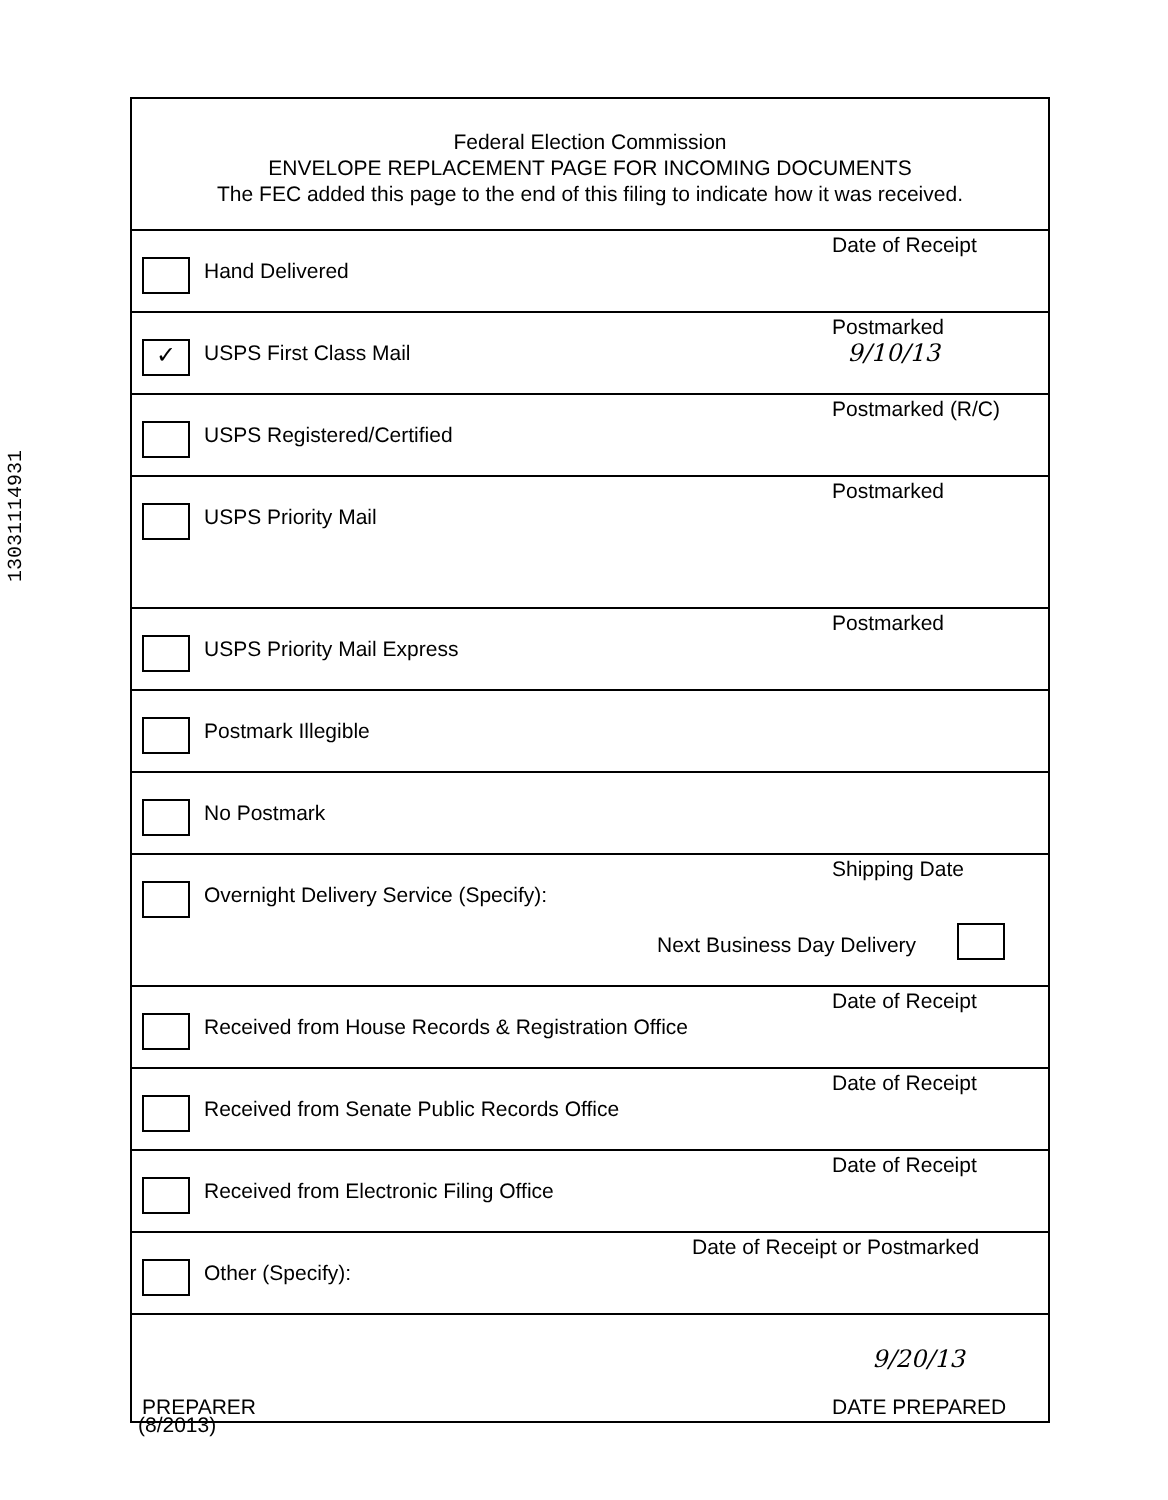13031114931
Federal Election Commission
ENVELOPE REPLACEMENT PAGE FOR INCOMING DOCUMENTS
The FEC added this page to the end of this filing to indicate how it was received.
Hand Delivered
Date of Receipt
✓ USPS First Class Mail
Postmarked
9/10/13
USPS Registered/Certified
Postmarked (R/C)
USPS Priority Mail
Postmarked
USPS Priority Mail Express
Postmarked
Postmark Illegible
No Postmark
Overnight Delivery Service (Specify):
Shipping Date
Next Business Day Delivery
Received from House Records & Registration Office
Date of Receipt
Received from Senate Public Records Office
Date of Receipt
Received from Electronic Filing Office
Date of Receipt
Other (Specify):
Date of Receipt or Postmarked
PREPARER
9/20/13
DATE PREPARED
(8/2013)